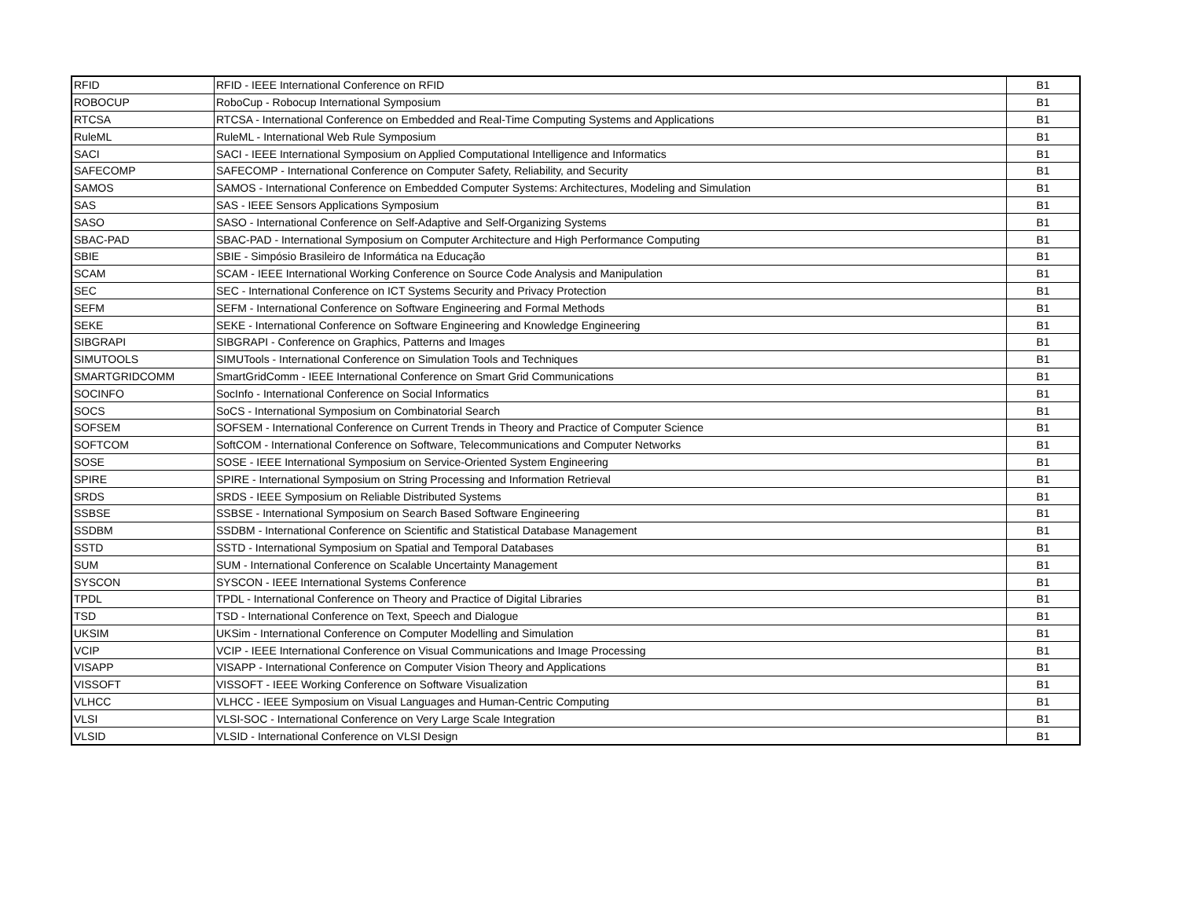| RFID | RFID - IEEE International Conference on RFID | B1 |
| ROBOCUP | RoboCup - Robocup International Symposium | B1 |
| RTCSA | RTCSA - International Conference on Embedded and Real-Time Computing Systems and Applications | B1 |
| RuleML | RuleML - International Web Rule Symposium | B1 |
| SACI | SACI - IEEE International Symposium on Applied Computational Intelligence and Informatics | B1 |
| SAFECOMP | SAFECOMP - International Conference on Computer Safety, Reliability, and Security | B1 |
| SAMOS | SAMOS - International Conference on Embedded Computer Systems: Architectures, Modeling and Simulation | B1 |
| SAS | SAS - IEEE Sensors Applications Symposium | B1 |
| SASO | SASO - International Conference on Self-Adaptive and Self-Organizing Systems | B1 |
| SBAC-PAD | SBAC-PAD - International Symposium on Computer Architecture and High Performance Computing | B1 |
| SBIE | SBIE - Simpósio Brasileiro de Informática na Educação | B1 |
| SCAM | SCAM - IEEE International Working Conference on Source Code Analysis and Manipulation | B1 |
| SEC | SEC - International Conference on ICT Systems Security and Privacy Protection | B1 |
| SEFM | SEFM - International Conference on Software Engineering and Formal Methods | B1 |
| SEKE | SEKE - International Conference on Software Engineering and Knowledge Engineering | B1 |
| SIBGRAPI | SIBGRAPI - Conference on Graphics, Patterns and Images | B1 |
| SIMUTOOLS | SIMUTools - International Conference on Simulation Tools and Techniques | B1 |
| SMARTGRIDCOMM | SmartGridComm - IEEE International Conference on Smart Grid Communications | B1 |
| SOCINFO | SocInfo - International Conference on Social Informatics | B1 |
| SOCS | SoCS - International Symposium on Combinatorial Search | B1 |
| SOFSEM | SOFSEM - International Conference on Current Trends in Theory and Practice of Computer Science | B1 |
| SOFTCOM | SoftCOM - International Conference on Software, Telecommunications and Computer Networks | B1 |
| SOSE | SOSE - IEEE International Symposium on Service-Oriented System Engineering | B1 |
| SPIRE | SPIRE - International Symposium on String Processing and Information Retrieval | B1 |
| SRDS | SRDS - IEEE Symposium on Reliable Distributed Systems | B1 |
| SSBSE | SSBSE - International Symposium on Search Based Software Engineering | B1 |
| SSDBM | SSDBM - International Conference on Scientific and Statistical Database Management | B1 |
| SSTD | SSTD - International Symposium on Spatial and Temporal Databases | B1 |
| SUM | SUM - International Conference on Scalable Uncertainty Management | B1 |
| SYSCON | SYSCON - IEEE International Systems Conference | B1 |
| TPDL | TPDL - International Conference on Theory and Practice of Digital Libraries | B1 |
| TSD | TSD - International Conference on Text, Speech and Dialogue | B1 |
| UKSIM | UKSim - International Conference on Computer Modelling and Simulation | B1 |
| VCIP | VCIP - IEEE International Conference on Visual Communications and Image Processing | B1 |
| VISAPP | VISAPP - International Conference on Computer Vision Theory and Applications | B1 |
| VISSOFT | VISSOFT - IEEE Working Conference on Software Visualization | B1 |
| VLHCC | VLHCC - IEEE Symposium on Visual Languages and Human-Centric Computing | B1 |
| VLSI | VLSI-SOC - International Conference on Very Large Scale Integration | B1 |
| VLSID | VLSID - International Conference on VLSI Design | B1 |